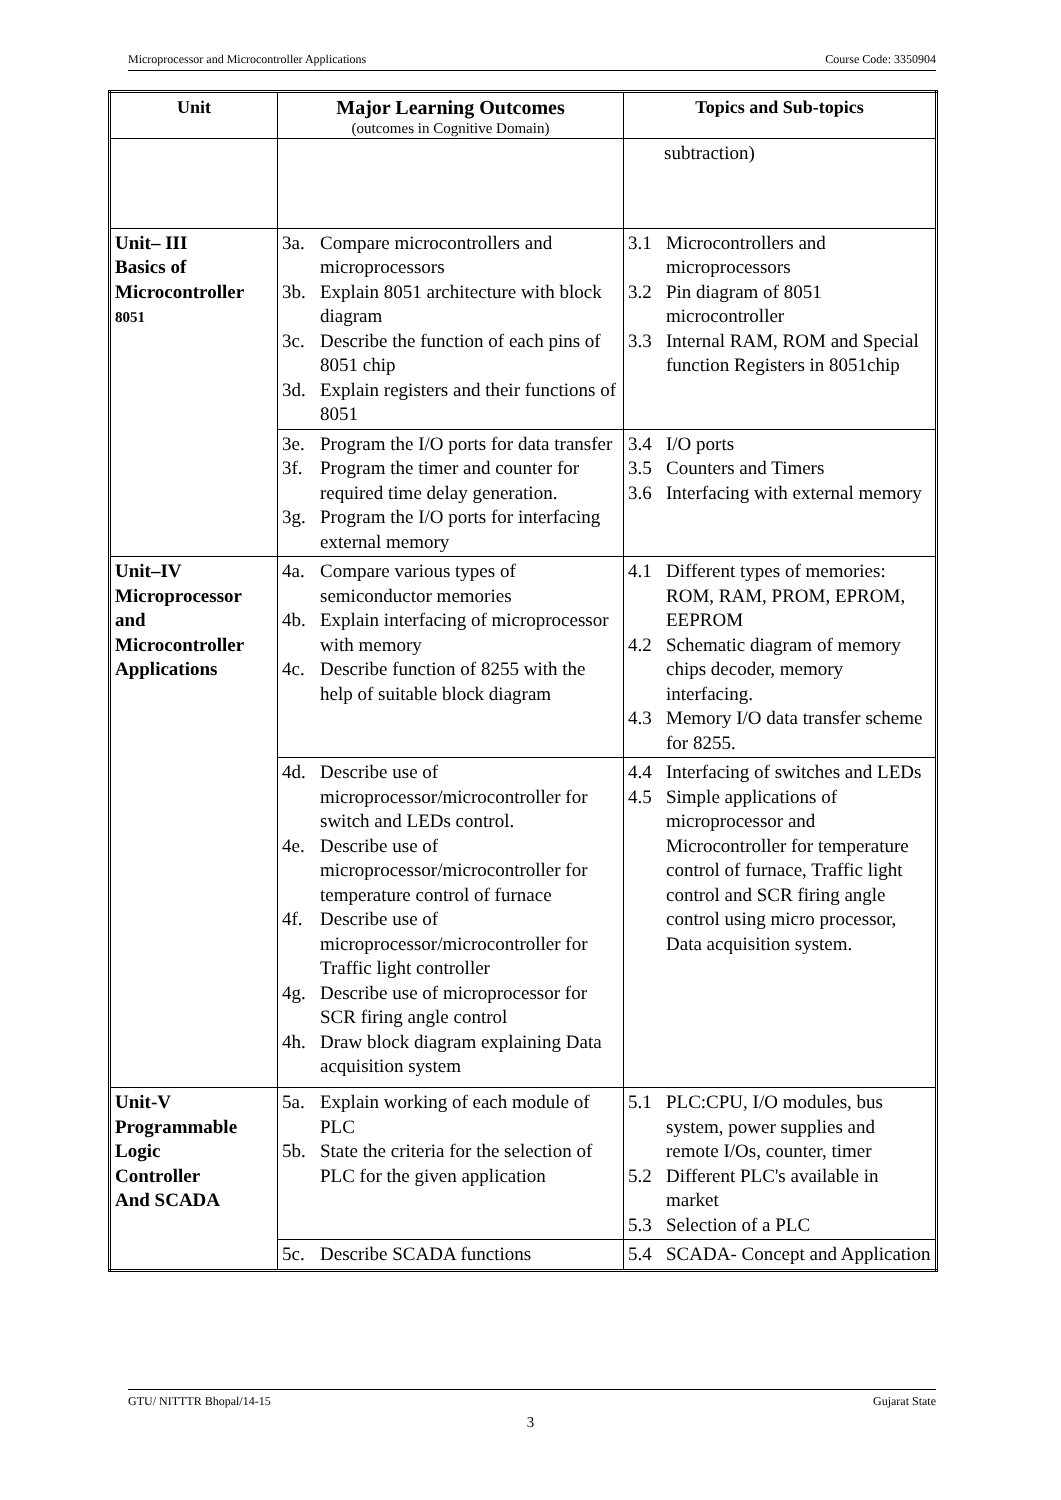Microprocessor and Microcontroller Applications Course Code: 3350904
| Unit | Major Learning Outcomes (outcomes in Cognitive Domain) | Topics and Sub-topics |
| --- | --- | --- |
| | | subtraction) |
| Unit– III Basics of Microcontroller 8051 | 3a. Compare microcontrollers and microprocessors 3b. Explain 8051 architecture with block diagram 3c. Describe the function of each pins of 8051 chip 3d. Explain registers and their functions of 8051 | 3.1 Microcontrollers and microprocessors 3.2 Pin diagram of 8051 microcontroller 3.3 Internal RAM, ROM and Special function Registers in 8051chip |
| | 3e. Program the I/O ports for data transfer 3f. Program the timer and counter for required time delay generation. 3g. Program the I/O ports for interfacing external memory | 3.4 I/O ports 3.5 Counters and Timers 3.6 Interfacing with external memory |
| Unit–IV Microprocessor and Microcontroller Applications | 4a. Compare various types of semiconductor memories 4b. Explain interfacing of microprocessor with memory 4c. Describe function of 8255 with the help of suitable block diagram | 4.1 Different types of memories: ROM, RAM, PROM, EPROM, EEPROM 4.2 Schematic diagram of memory chips decoder, memory interfacing. 4.3 Memory I/O data transfer scheme for 8255. |
| | 4d. Describe use of microprocessor/microcontroller for switch and LEDs control. 4e. Describe use of microprocessor/microcontroller for temperature control of furnace 4f. Describe use of microprocessor/microcontroller for Traffic light controller 4g. Describe use of microprocessor for SCR firing angle control 4h. Draw block diagram explaining Data acquisition system | 4.4 Interfacing of switches and LEDs 4.5 Simple applications of microprocessor and Microcontroller for temperature control of furnace, Traffic light control and SCR firing angle control using micro processor, Data acquisition system. |
| Unit-V Programmable Logic Controller And SCADA | 5a. Explain working of each module of PLC 5b. State the criteria for the selection of PLC for the given application | 5.1 PLC:CPU, I/O modules, bus system, power supplies and remote I/Os, counter, timer 5.2 Different PLC's available in market 5.3 Selection of a PLC |
| | 5c. Describe SCADA functions | 5.4 SCADA- Concept and Application |
GTU/ NITTTR Bhopal/14-15 Gujarat State
3